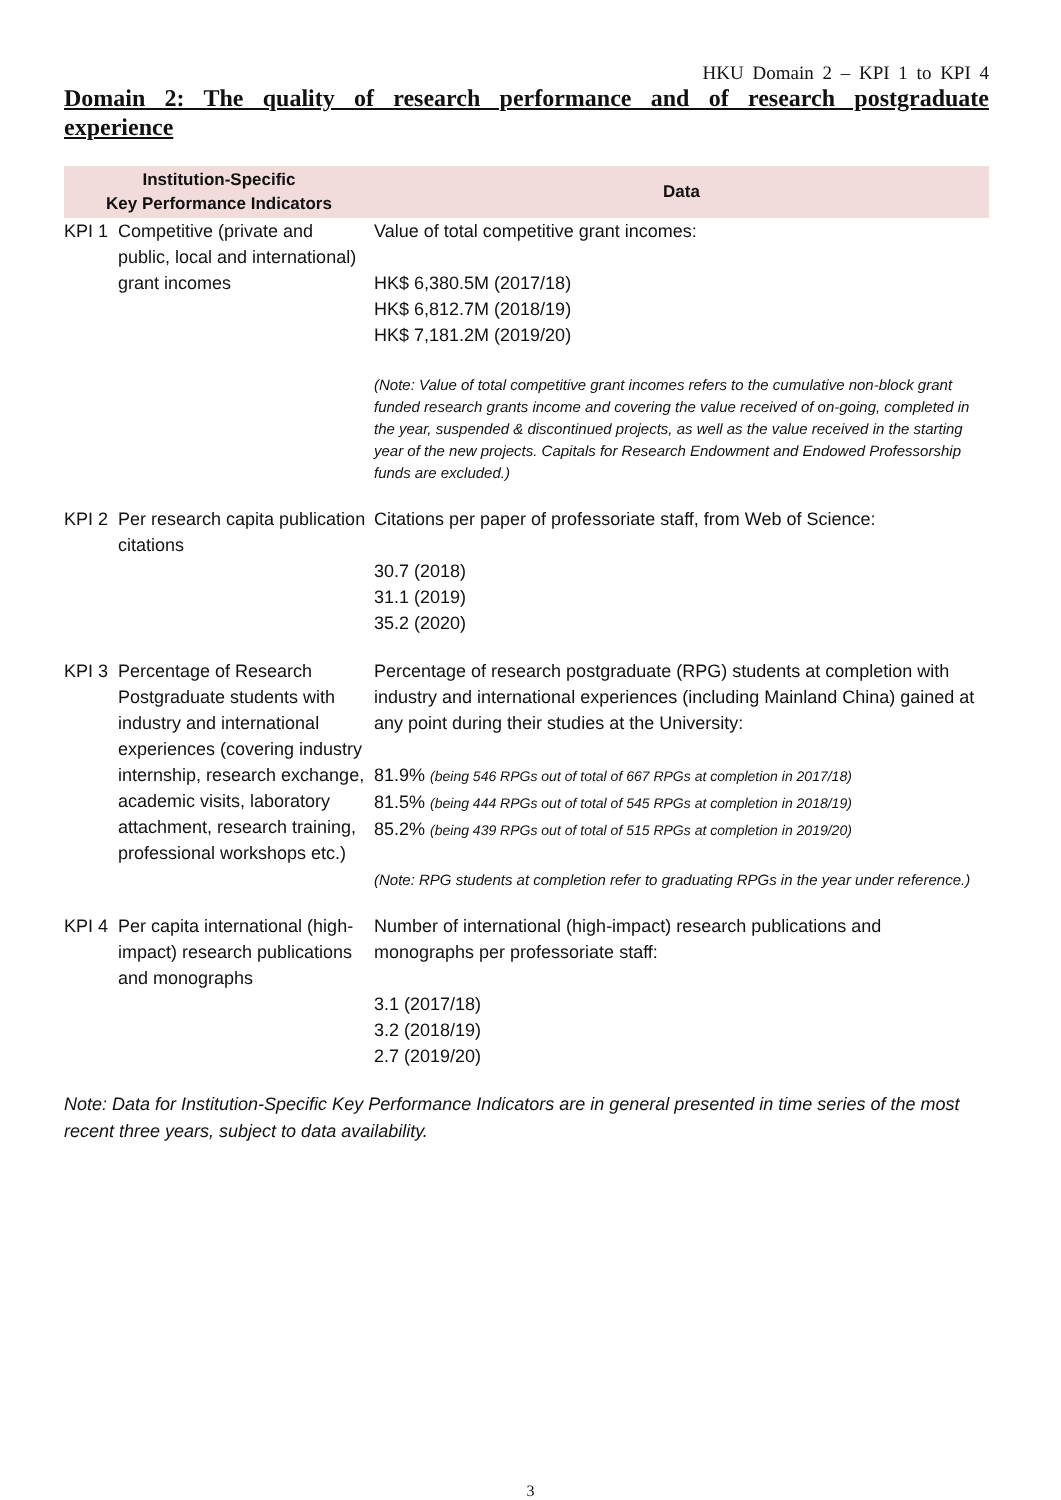HKU Domain 2 – KPI 1 to KPI 4
Domain 2: The quality of research performance and of research postgraduate experience
| Institution-Specific Key Performance Indicators | | Data |
| --- | --- | --- |
| KPI 1 | Competitive (private and public, local and international) grant incomes | Value of total competitive grant incomes: HK$ 6,380.5M (2017/18) HK$ 6,812.7M (2018/19) HK$ 7,181.2M (2019/20) (Note: Value of total competitive grant incomes refers to the cumulative non-block grant funded research grants income and covering the value received of on-going, completed in the year, suspended & discontinued projects, as well as the value received in the starting year of the new projects. Capitals for Research Endowment and Endowed Professorship funds are excluded.) |
| KPI 2 | Per research capita publication citations | Citations per paper of professoriate staff, from Web of Science: 30.7 (2018) 31.1 (2019) 35.2 (2020) |
| KPI 3 | Percentage of Research Postgraduate students with industry and international experiences (covering industry internship, research exchange, academic visits, laboratory attachment, research training, professional workshops etc.) | Percentage of research postgraduate (RPG) students at completion with industry and international experiences (including Mainland China) gained at any point during their studies at the University: 81.9% (being 546 RPGs out of total of 667 RPGs at completion in 2017/18) 81.5% (being 444 RPGs out of total of 545 RPGs at completion in 2018/19) 85.2% (being 439 RPGs out of total of 515 RPGs at completion in 2019/20) (Note: RPG students at completion refer to graduating RPGs in the year under reference.) |
| KPI 4 | Per capita international (high-impact) research publications and monographs | Number of international (high-impact) research publications and monographs per professoriate staff: 3.1 (2017/18) 3.2 (2018/19) 2.7 (2019/20) |
Note: Data for Institution-Specific Key Performance Indicators are in general presented in time series of the most recent three years, subject to data availability.
3